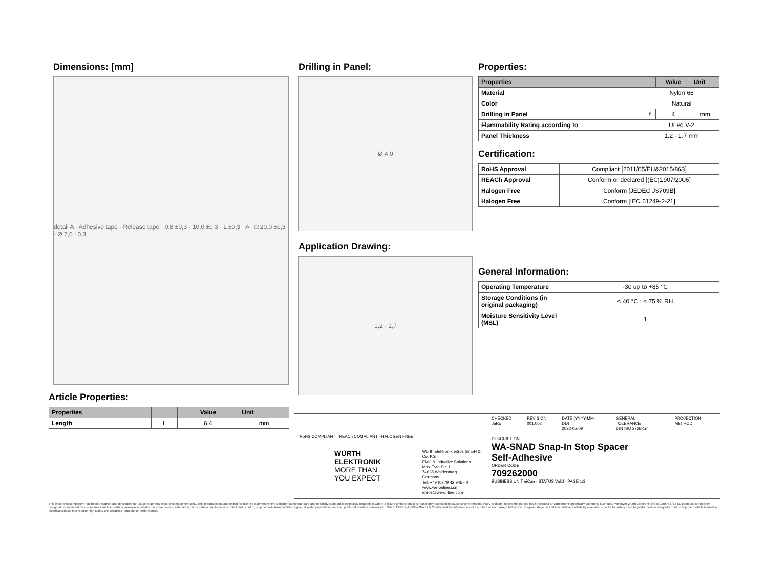Dimensions: [mm]
detail A · Adhesive tape · Release tape · 0,8 ±0,3 · 10,0 ±0,3 · L ±0,3 · A · □ 20,0 ±0,3 · Ø 7,0 ±0,3
Article Properties:
| Properties | | Value | Unit |
| --- | --- | --- | --- |
| Length | L | 6.4 | mm |
Drilling in Panel:
Ø 4,0
Application Drawing:
1,2 - 1,7
Properties:
| Properties | | Value | Unit |
| --- | --- | --- | --- |
| Material | Nylon 66 | | |
| Color | Natural | | |
| Drilling in Panel | f | 4 | mm |
| Flammability Rating according to | UL94 V-2 | | |
| Panel Thickness | 1.2 - 1.7 mm | | |
Certification:
| RoHS Approval | Compliant [2011/65/EU&2015/863] |
| REACh Approval | Conform or declared [(EC)1907/2006] |
| Halogen Free | Conform [JEDEC JS709B] |
| Halogen Free | Conform [IEC 61249-2-21] |
General Information:
| Operating Temperature | -30 up to +85 °C |
| Storage Conditions (in original packaging) | < 40 °C ; < 75 % RH |
| Moisture Sensitivity Level (MSL) | 1 |
RoHS COMPLIANT · REACh COMPLIANT · HALOGEN FREE
WÜRTH
ELEKTRONIK
MORE THAN
YOU EXPECT
Würth Elektronik eiSos GmbH & Co. KG
EMC & Inductive Solutions
Max-Eyth-Str. 1
74638 Waldenburg
Germany
Tel. +49 (0) 79 42 945 - 0
www.we-online.com
eiSos@we-online.com
CHECKED
JaRo
REVISION
001.002
DATE (YYYY-MM-DD)
2022-05-09
GENERAL TOLERANCE
DIN ISO 2768-1m
PROJECTION METHOD
DESCRIPTION
WA-SNAD Snap-In Stop Spacer
Self-Adhesive
ORDER CODE
709262000
BUSINESS UNIT eiCan · STATUS Valid · PAGE 1/3
This electronic component has been designed and developed for usage in general electronic equipment only. This product is not authorized for use in equipment where a higher safety standard and reliability standard is especially required or where a failure of the product is reasonably expected to cause severe personal injury or death, unless the parties have executed an agreement specifically governing such use. Moreover Würth Elektronik eiSos GmbH & Co KG products are neither designed nor intended for use in areas such as military, aerospace, aviation, nuclear control, submarine, transportation (automotive control, train control, ship control), transportation signal, disaster prevention, medical, public information network etc.. Würth Elektronik eiSos GmbH & Co KG must be informed about the intent of such usage before the design-in stage. In addition, sufficient reliability evaluation checks for safety must be performed on every electronic component which is used in electrical circuits that require high safety and reliability functions or performance.